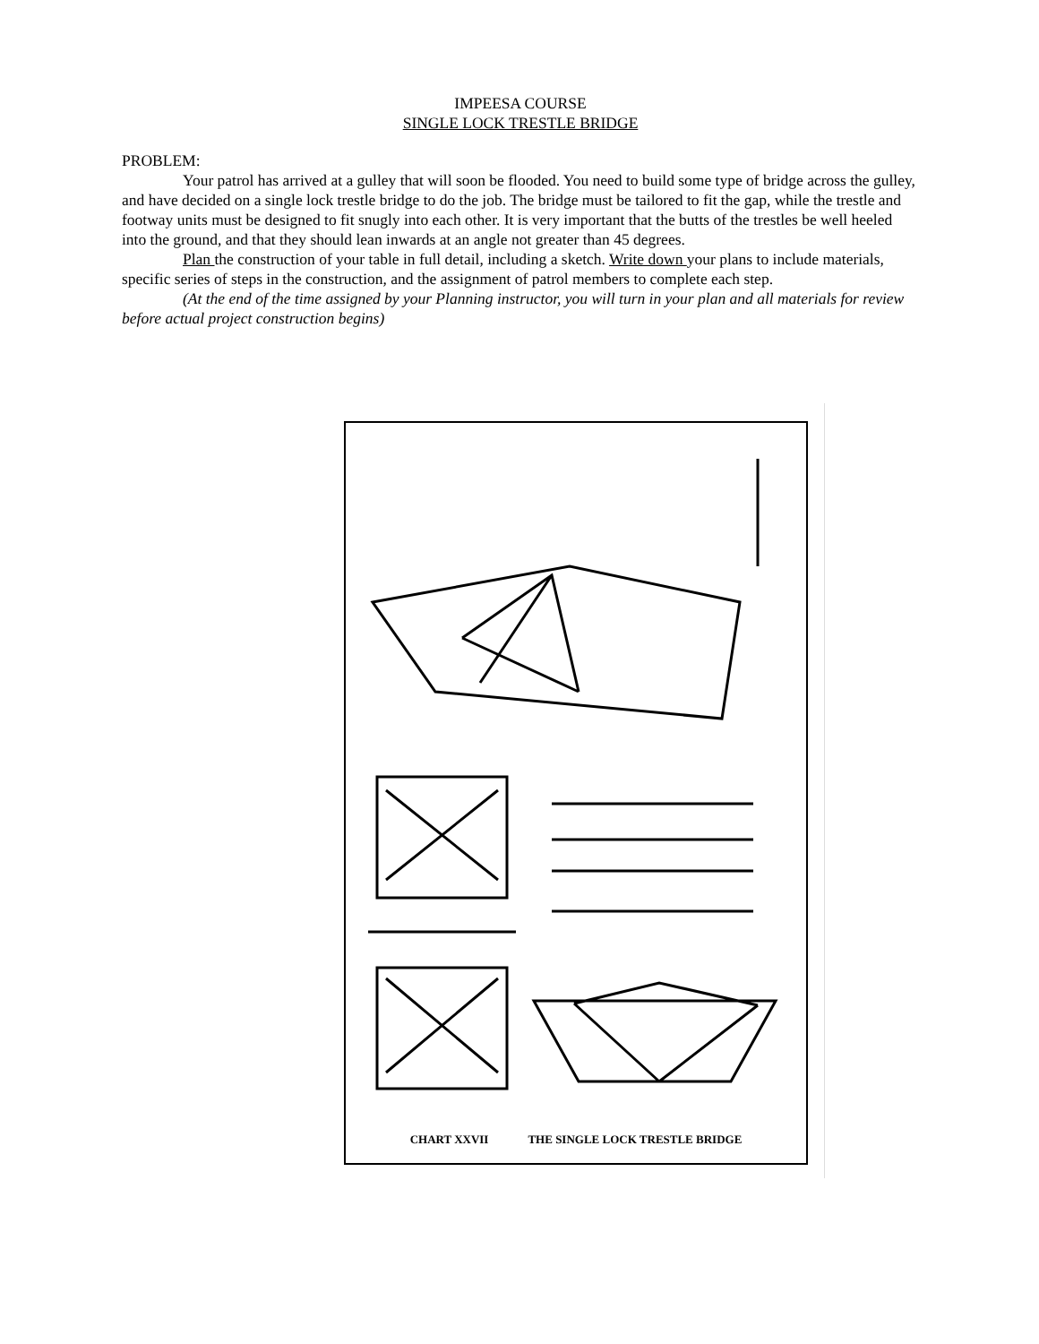IMPEESA COURSE
SINGLE LOCK TRESTLE BRIDGE
PROBLEM:
Your patrol has arrived at a gulley that will soon be flooded. You need to build some type of bridge across the gulley, and have decided on a single lock trestle bridge to do the job. The bridge must be tailored to fit the gap, while the trestle and footway units must be designed to fit snugly into each other. It is very important that the butts of the trestles be well heeled into the ground, and that they should lean inwards at an angle not greater than 45 degrees.
Plan the construction of your table in full detail, including a sketch. Write down your plans to include materials, specific series of steps in the construction, and the assignment of patrol members to complete each step.
(At the end of the time assigned by your Planning instructor, you will turn in your plan and all materials for review before actual project construction begins)
CHART XXVII THE SINGLE LOCK TRESTLE BRIDGE